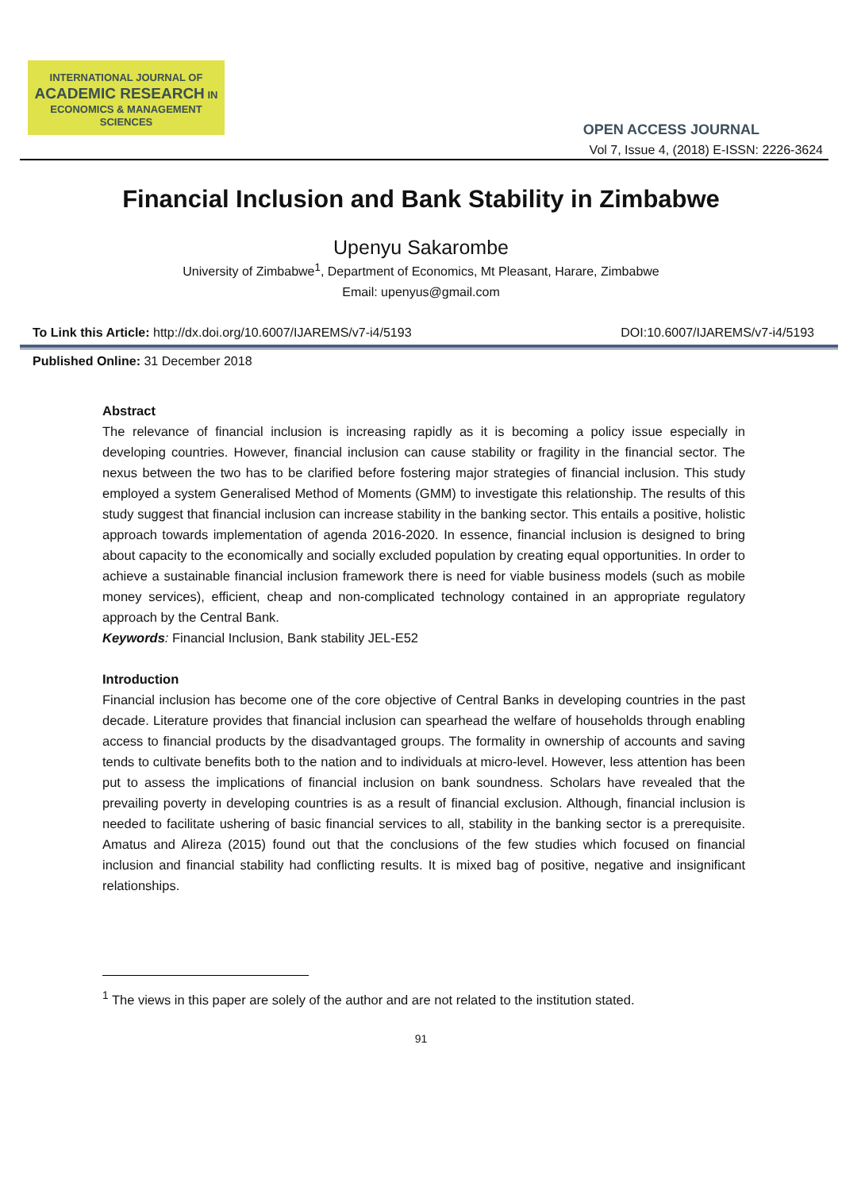INTERNATIONAL JOURNAL OF
ACADEMIC RESEARCH IN
ECONOMICS & MANAGEMENT SCIENCES
OPEN ACCESS JOURNAL
Vol 7, Issue 4, (2018) E-ISSN: 2226-3624
Financial Inclusion and Bank Stability in Zimbabwe
Upenyu Sakarombe
University of Zimbabwe<sup>1</sup>, Department of Economics, Mt Pleasant, Harare, Zimbabwe
Email: upenyus@gmail.com
To Link this Article: http://dx.doi.org/10.6007/IJAREMS/v7-i4/5193 DOI:10.6007/IJAREMS/v7-i4/5193
Published Online: 31 December 2018
Abstract
The relevance of financial inclusion is increasing rapidly as it is becoming a policy issue especially in developing countries. However, financial inclusion can cause stability or fragility in the financial sector. The nexus between the two has to be clarified before fostering major strategies of financial inclusion. This study employed a system Generalised Method of Moments (GMM) to investigate this relationship. The results of this study suggest that financial inclusion can increase stability in the banking sector. This entails a positive, holistic approach towards implementation of agenda 2016-2020. In essence, financial inclusion is designed to bring about capacity to the economically and socially excluded population by creating equal opportunities. In order to achieve a sustainable financial inclusion framework there is need for viable business models (such as mobile money services), efficient, cheap and non-complicated technology contained in an appropriate regulatory approach by the Central Bank.
Keywords: Financial Inclusion, Bank stability JEL-E52
Introduction
Financial inclusion has become one of the core objective of Central Banks in developing countries in the past decade. Literature provides that financial inclusion can spearhead the welfare of households through enabling access to financial products by the disadvantaged groups. The formality in ownership of accounts and saving tends to cultivate benefits both to the nation and to individuals at micro-level. However, less attention has been put to assess the implications of financial inclusion on bank soundness. Scholars have revealed that the prevailing poverty in developing countries is as a result of financial exclusion. Although, financial inclusion is needed to facilitate ushering of basic financial services to all, stability in the banking sector is a prerequisite. Amatus and Alireza (2015) found out that the conclusions of the few studies which focused on financial inclusion and financial stability had conflicting results. It is mixed bag of positive, negative and insignificant relationships.
<sup>1</sup> The views in this paper are solely of the author and are not related to the institution stated.
91